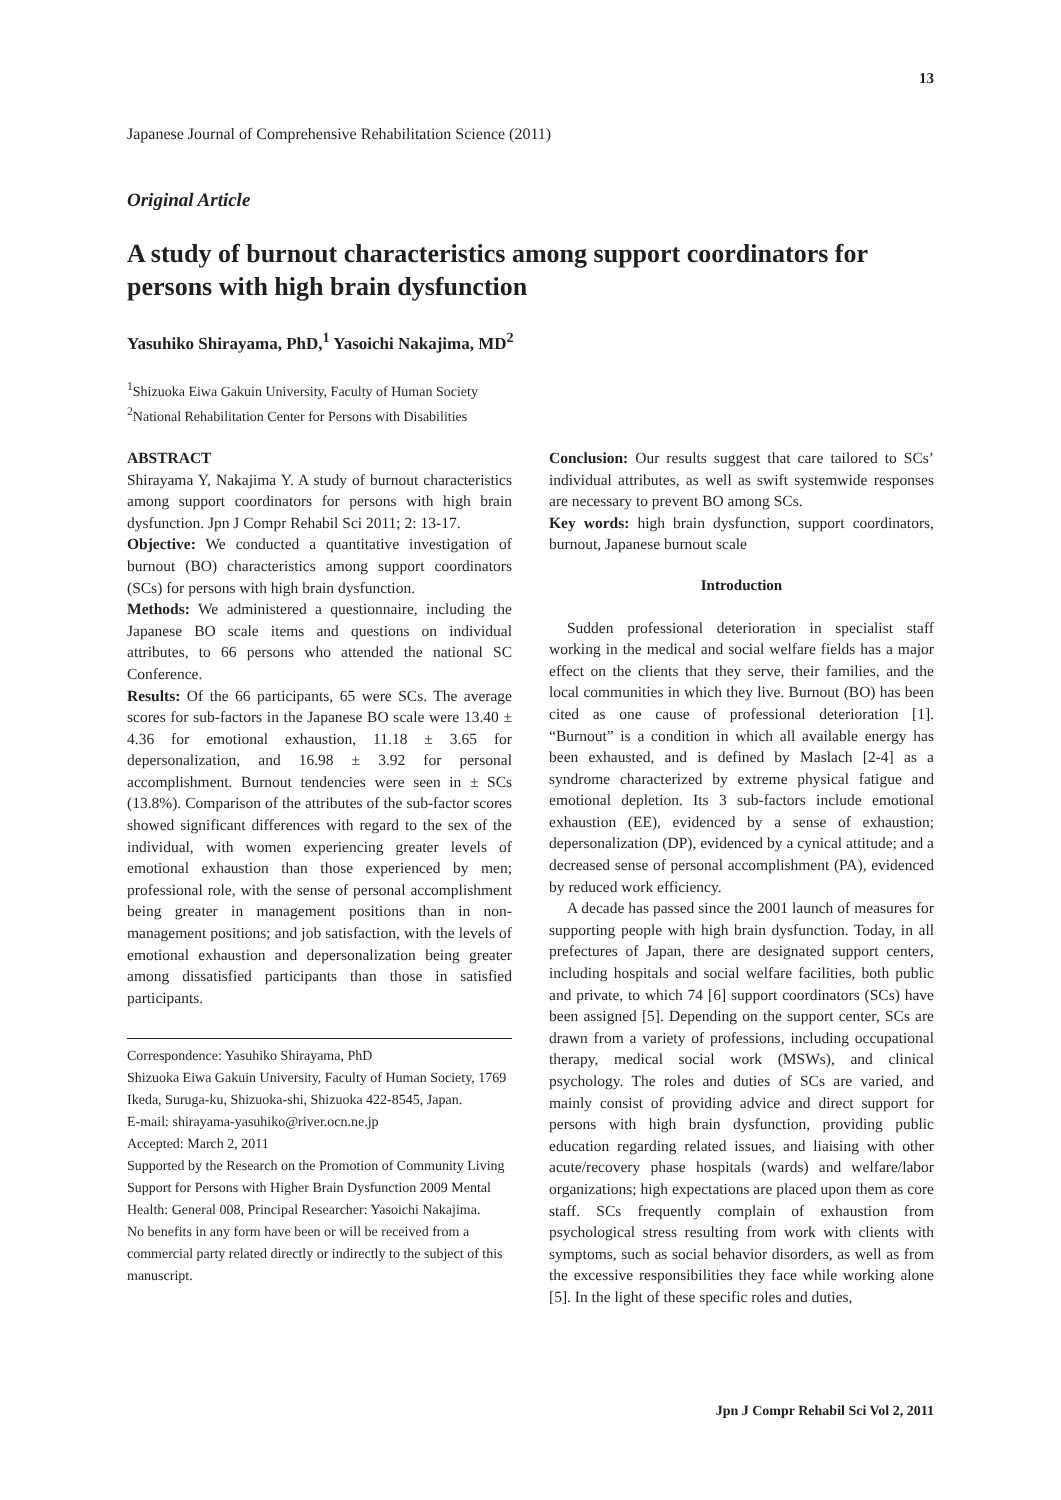13
Japanese Journal of Comprehensive Rehabilitation Science (2011)
Original Article
A study of burnout characteristics among support coordinators for persons with high brain dysfunction
Yasuhiko Shirayama, PhD,<sup>1</sup> Yasoichi Nakajima, MD<sup>2</sup>
<sup>1</sup> Shizuoka Eiwa Gakuin University, Faculty of Human Society
<sup>2</sup> National Rehabilitation Center for Persons with Disabilities
ABSTRACT
Shirayama Y, Nakajima Y. A study of burnout characteristics among support coordinators for persons with high brain dysfunction. Jpn J Compr Rehabil Sci 2011; 2: 13‑17.
Objective: We conducted a quantitative investigation of burnout (BO) characteristics among support coordinators (SCs) for persons with high brain dysfunction.
Methods: We administered a questionnaire, including the Japanese BO scale items and questions on individual attributes, to 66 persons who attended the national SC Conference.
Results: Of the 66 participants, 65 were SCs. The average scores for sub-factors in the Japanese BO scale were 13.40 ± 4.36 for emotional exhaustion, 11.18 ± 3.65 for depersonalization, and 16.98 ± 3.92 for personal accomplishment. Burnout tendencies were seen in ± SCs (13.8%). Comparison of the attributes of the sub-factor scores showed significant differences with regard to the sex of the individual, with women experiencing greater levels of emotional exhaustion than those experienced by men; professional role, with the sense of personal accomplishment being greater in management positions than in non-management positions; and job satisfaction, with the levels of emotional exhaustion and depersonalization being greater among dissatisfied participants than those in satisfied participants.
Correspondence: Yasuhiko Shirayama, PhD
Shizuoka Eiwa Gakuin University, Faculty of Human Society, 1769 Ikeda, Suruga-ku, Shizuoka-shi, Shizuoka 422‑8545, Japan.
E-mail: shirayama-yasuhiko@river.ocn.ne.jp
Accepted: March 2, 2011
Supported by the Research on the Promotion of Community Living Support for Persons with Higher Brain Dysfunction 2009 Mental Health: General 008, Principal Researcher: Yasoichi Nakajima.
No benefits in any form have been or will be received from a commercial party related directly or indirectly to the subject of this manuscript.
Conclusion: Our results suggest that care tailored to SCs’ individual attributes, as well as swift systemwide responses are necessary to prevent BO among SCs.
Key words: high brain dysfunction, support coordinators, burnout, Japanese burnout scale
Introduction
Sudden professional deterioration in specialist staff working in the medical and social welfare fields has a major effect on the clients that they serve, their families, and the local communities in which they live. Burnout (BO) has been cited as one cause of professional deterioration [1]. “Burnout” is a condition in which all available energy has been exhausted, and is defined by Maslach [2‑4] as a syndrome characterized by extreme physical fatigue and emotional depletion. Its 3 sub-factors include emotional exhaustion (EE), evidenced by a sense of exhaustion; depersonalization (DP), evidenced by a cynical attitude; and a decreased sense of personal accomplishment (PA), evidenced by reduced work efficiency.
A decade has passed since the 2001 launch of measures for supporting people with high brain dysfunction. Today, in all prefectures of Japan, there are designated support centers, including hospitals and social welfare facilities, both public and private, to which 74 [6] support coordinators (SCs) have been assigned [5]. Depending on the support center, SCs are drawn from a variety of professions, including occupational therapy, medical social work (MSWs), and clinical psychology. The roles and duties of SCs are varied, and mainly consist of providing advice and direct support for persons with high brain dysfunction, providing public education regarding related issues, and liaising with other acute/recovery phase hospitals (wards) and welfare/labor organizations; high expectations are placed upon them as core staff. SCs frequently complain of exhaustion from psychological stress resulting from work with clients with symptoms, such as social behavior disorders, as well as from the excessive responsibilities they face while working alone [5]. In the light of these specific roles and duties,
Jpn J Compr Rehabil Sci Vol 2, 2011